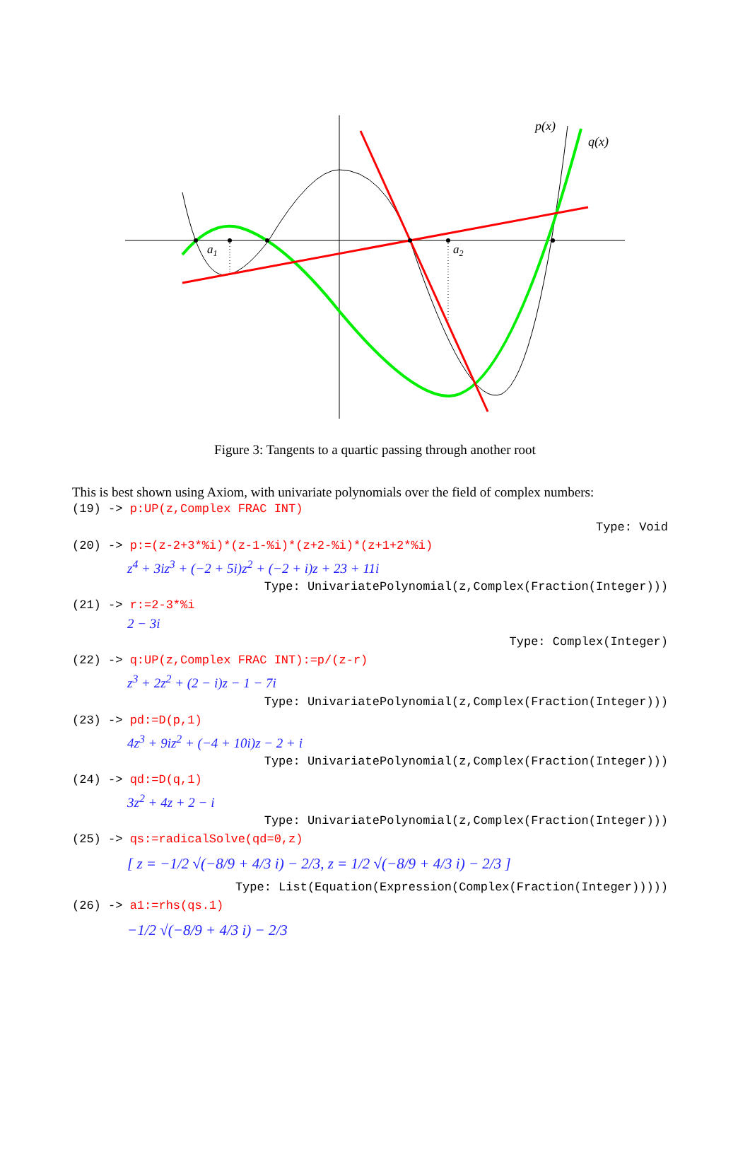p(x)
q(x)
a1
a2
Figure 3: Tangents to a quartic passing through another root
This is best shown using Axiom, with univariate polynomials over the field of complex numbers:
(19) -> p:UP(z,Complex FRAC INT)
Type: Void
(20) -> p:=(z-2+3*%i)*(z-1-%i)*(z+2-%i)*(z+1+2*%i)
z<sup>4</sup> + 3iz<sup>3</sup> + (−2 + 5i)z<sup>2</sup> + (−2 + i)z + 23 + 11i
Type: UnivariatePolynomial(z,Complex(Fraction(Integer)))
(21) -> r:=2-3*%i
2 − 3i
Type: Complex(Integer)
(22) -> q:UP(z,Complex FRAC INT):=p/(z-r)
z<sup>3</sup> + 2z<sup>2</sup> + (2 − i)z − 1 − 7i
Type: UnivariatePolynomial(z,Complex(Fraction(Integer)))
(23) -> pd:=D(p,1)
4z<sup>3</sup> + 9iz<sup>2</sup> + (−4 + 10i)z − 2 + i
Type: UnivariatePolynomial(z,Complex(Fraction(Integer)))
(24) -> qd:=D(q,1)
3z<sup>2</sup> + 4z + 2 − i
Type: UnivariatePolynomial(z,Complex(Fraction(Integer)))
(25) -> qs:=radicalSolve(qd=0,z)
[ z = −1/2 √(−8/9 + 4/3 i) − 2/3, z = 1/2 √(−8/9 + 4/3 i) − 2/3 ]
Type: List(Equation(Expression(Complex(Fraction(Integer)))))
(26) -> a1:=rhs(qs.1)
−1/2 √(−8/9 + 4/3 i) − 2/3